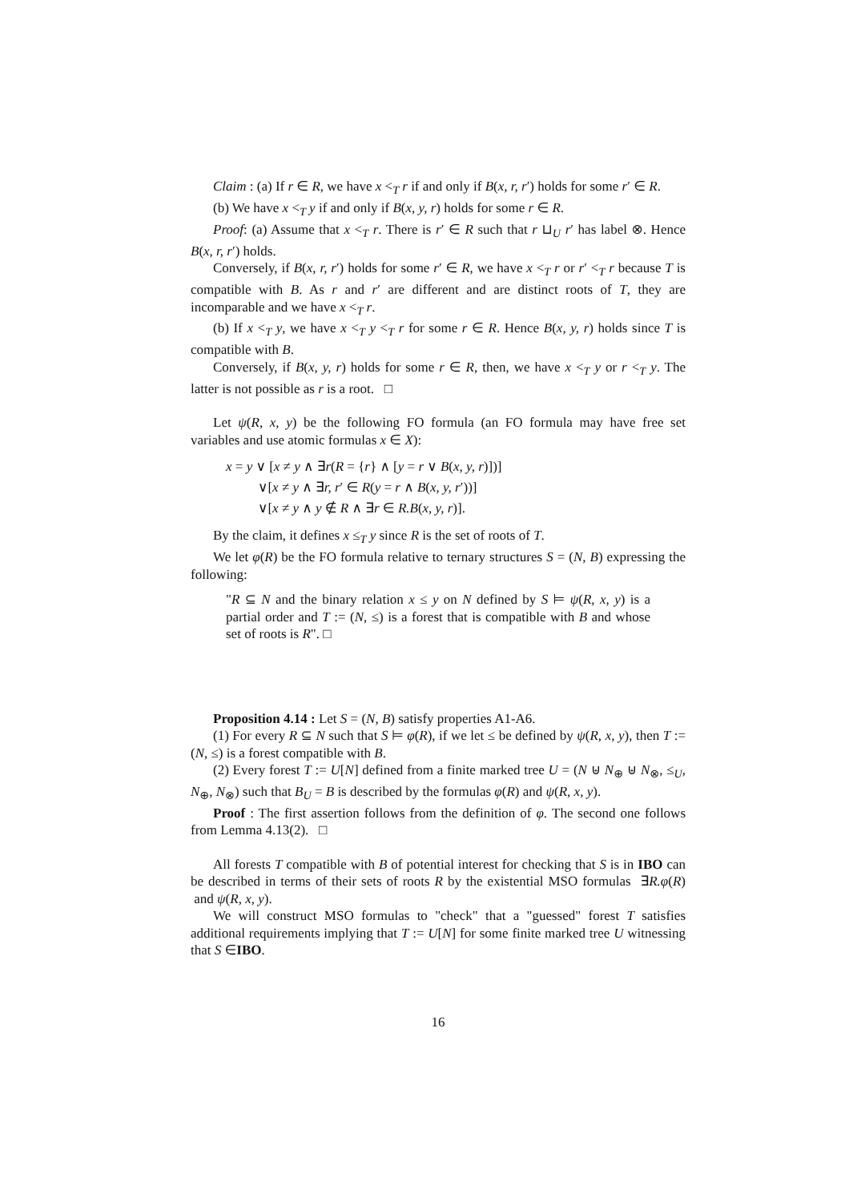Claim : (a) If r ∈ R, we have x <<sub>T</sub> r if and only if B(x, r, r′) holds for some r′ ∈ R.
(b) We have x <<sub>T</sub> y if and only if B(x, y, r) holds for some r ∈ R.
Proof: (a) Assume that x <<sub>T</sub> r. There is r′ ∈ R such that r ⊔<sub>U</sub> r′ has label ⊗. Hence B(x, r, r′) holds.
Conversely, if B(x, r, r′) holds for some r′ ∈ R, we have x <<sub>T</sub> r or r′ <<sub>T</sub> r because T is compatible with B. As r and r′ are different and are distinct roots of T, they are incomparable and we have x <<sub>T</sub> r.
(b) If x <<sub>T</sub> y, we have x <<sub>T</sub> y <<sub>T</sub> r for some r ∈ R. Hence B(x, y, r) holds since T is compatible with B.
Conversely, if B(x, y, r) holds for some r ∈ R, then, we have x <<sub>T</sub> y or r <<sub>T</sub> y. The latter is not possible as r is a root. □
Let ψ(R, x, y) be the following FO formula (an FO formula may have free set variables and use atomic formulas x ∈ X):
x = y ∨ [x ≠ y ∧ ∃r(R = {r} ∧ [y = r ∨ B(x, y, r)])]
∨[x ≠ y ∧ ∃r, r′ ∈ R(y = r ∧ B(x, y, r′))]
∨[x ≠ y ∧ y ∉ R ∧ ∃r ∈ R.B(x, y, r)].
By the claim, it defines x ≤<sub>T</sub> y since R is the set of roots of T.
We let φ(R) be the FO formula relative to ternary structures S = (N, B) expressing the following:
"R ⊆ N and the binary relation x ≤ y on N defined by S ⊨ ψ(R, x, y) is a partial order and T := (N, ≤) is a forest that is compatible with B and whose set of roots is R". □
Proposition 4.14 : Let S = (N, B) satisfy properties A1-A6.
(1) For every R ⊆ N such that S ⊨ φ(R), if we let ≤ be defined by ψ(R, x, y), then T := (N, ≤) is a forest compatible with B.
(2) Every forest T := U[N] defined from a finite marked tree U = (N ⊎ N<sub>⊕</sub> ⊎ N<sub>⊗</sub>, ≤<sub>U</sub>, N<sub>⊕</sub>, N<sub>⊗</sub>) such that B<sub>U</sub> = B is described by the formulas φ(R) and ψ(R, x, y).
Proof : The first assertion follows from the definition of φ. The second one follows from Lemma 4.13(2). □
All forests T compatible with B of potential interest for checking that S is in IBO can be described in terms of their sets of roots R by the existential MSO formulas ∃R.φ(R) and ψ(R, x, y).
We will construct MSO formulas to "check" that a "guessed" forest T satisfies additional requirements implying that T := U[N] for some finite marked tree U witnessing that S ∈IBO.
16